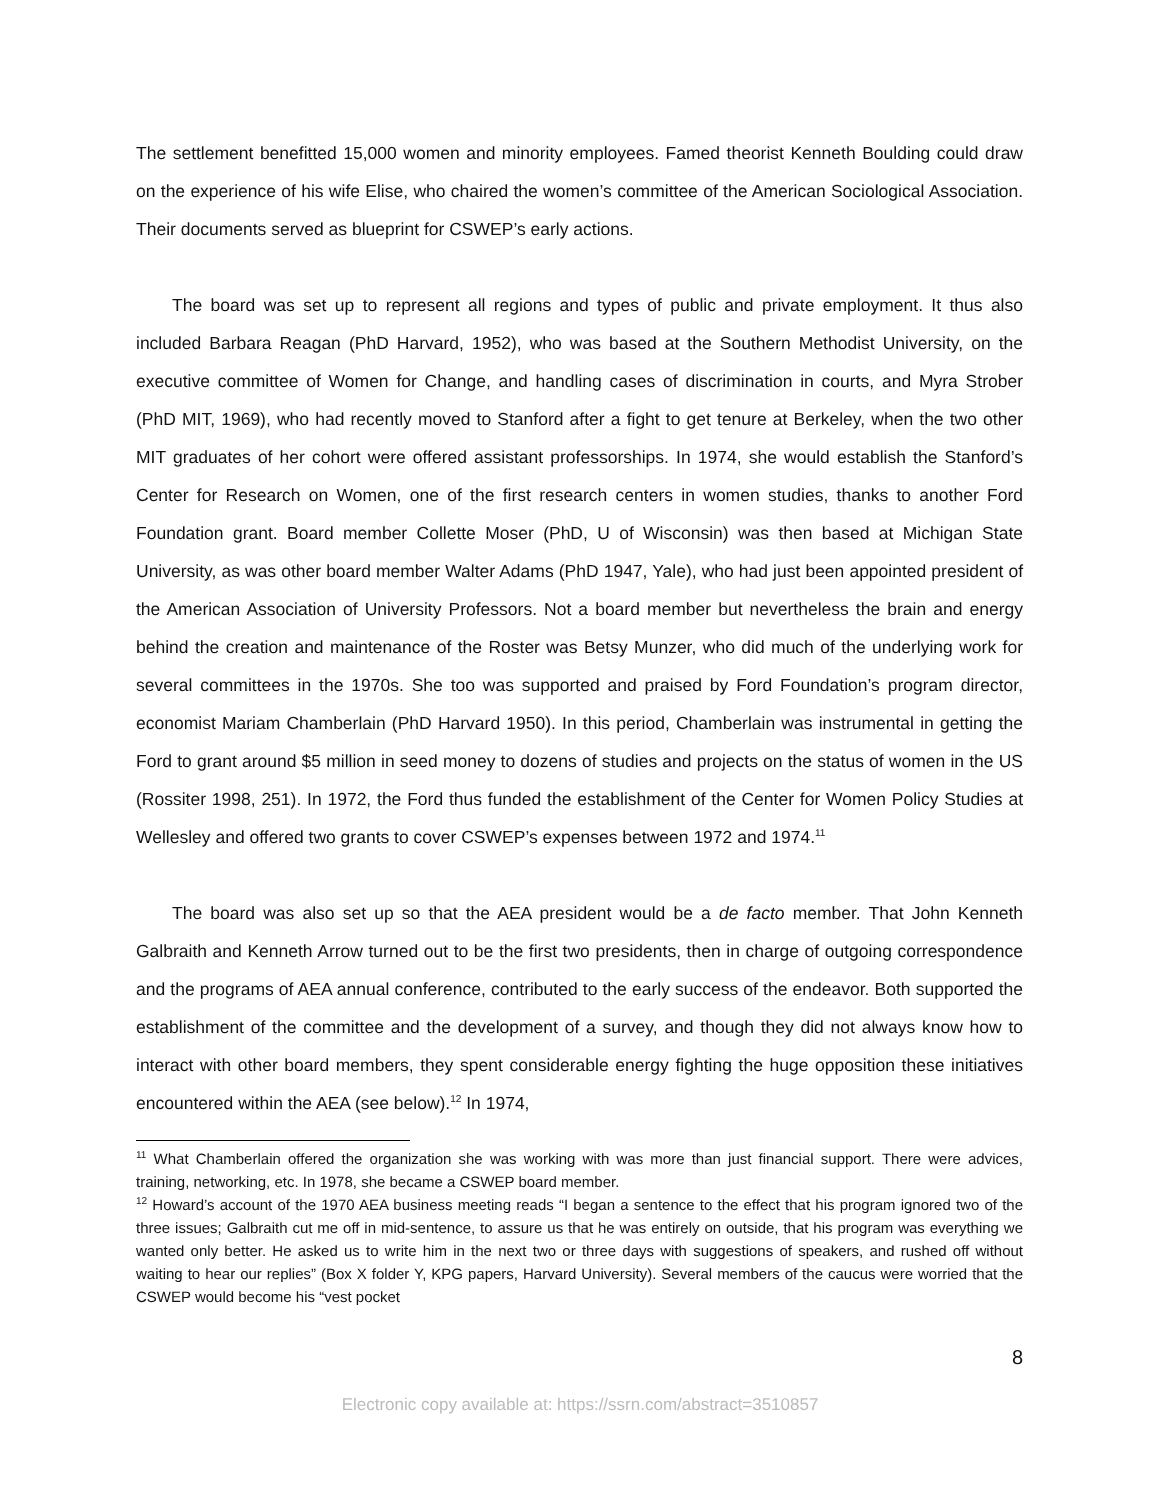The settlement benefitted 15,000 women and minority employees. Famed theorist Kenneth Boulding could draw on the experience of his wife Elise, who chaired the women’s committee of the American Sociological Association. Their documents served as blueprint for CSWEP’s early actions.
The board was set up to represent all regions and types of public and private employment. It thus also included Barbara Reagan (PhD Harvard, 1952), who was based at the Southern Methodist University, on the executive committee of Women for Change, and handling cases of discrimination in courts, and Myra Strober (PhD MIT, 1969), who had recently moved to Stanford after a fight to get tenure at Berkeley, when the two other MIT graduates of her cohort were offered assistant professorships. In 1974, she would establish the Stanford’s Center for Research on Women, one of the first research centers in women studies, thanks to another Ford Foundation grant. Board member Collette Moser (PhD, U of Wisconsin) was then based at Michigan State University, as was other board member Walter Adams (PhD 1947, Yale), who had just been appointed president of the American Association of University Professors. Not a board member but nevertheless the brain and energy behind the creation and maintenance of the Roster was Betsy Munzer, who did much of the underlying work for several committees in the 1970s. She too was supported and praised by Ford Foundation’s program director, economist Mariam Chamberlain (PhD Harvard 1950). In this period, Chamberlain was instrumental in getting the Ford to grant around $5 million in seed money to dozens of studies and projects on the status of women in the US (Rossiter 1998, 251). In 1972, the Ford thus funded the establishment of the Center for Women Policy Studies at Wellesley and offered two grants to cover CSWEP’s expenses between 1972 and 1974.<sup>11</sup>
The board was also set up so that the AEA president would be a de facto member. That John Kenneth Galbraith and Kenneth Arrow turned out to be the first two presidents, then in charge of outgoing correspondence and the programs of AEA annual conference, contributed to the early success of the endeavor. Both supported the establishment of the committee and the development of a survey, and though they did not always know how to interact with other board members, they spent considerable energy fighting the huge opposition these initiatives encountered within the AEA (see below).<sup>12</sup> In 1974,
<sup>11</sup> What Chamberlain offered the organization she was working with was more than just financial support. There were advices, training, networking, etc. In 1978, she became a CSWEP board member.
<sup>12</sup> Howard’s account of the 1970 AEA business meeting reads “I began a sentence to the effect that his program ignored two of the three issues; Galbraith cut me off in mid-sentence, to assure us that he was entirely on outside, that his program was everything we wanted only better. He asked us to write him in the next two or three days with suggestions of speakers, and rushed off without waiting to hear our replies” (Box X folder Y, KPG papers, Harvard University). Several members of the caucus were worried that the CSWEP would become his “vest pocket
8
Electronic copy available at: https://ssrn.com/abstract=3510857